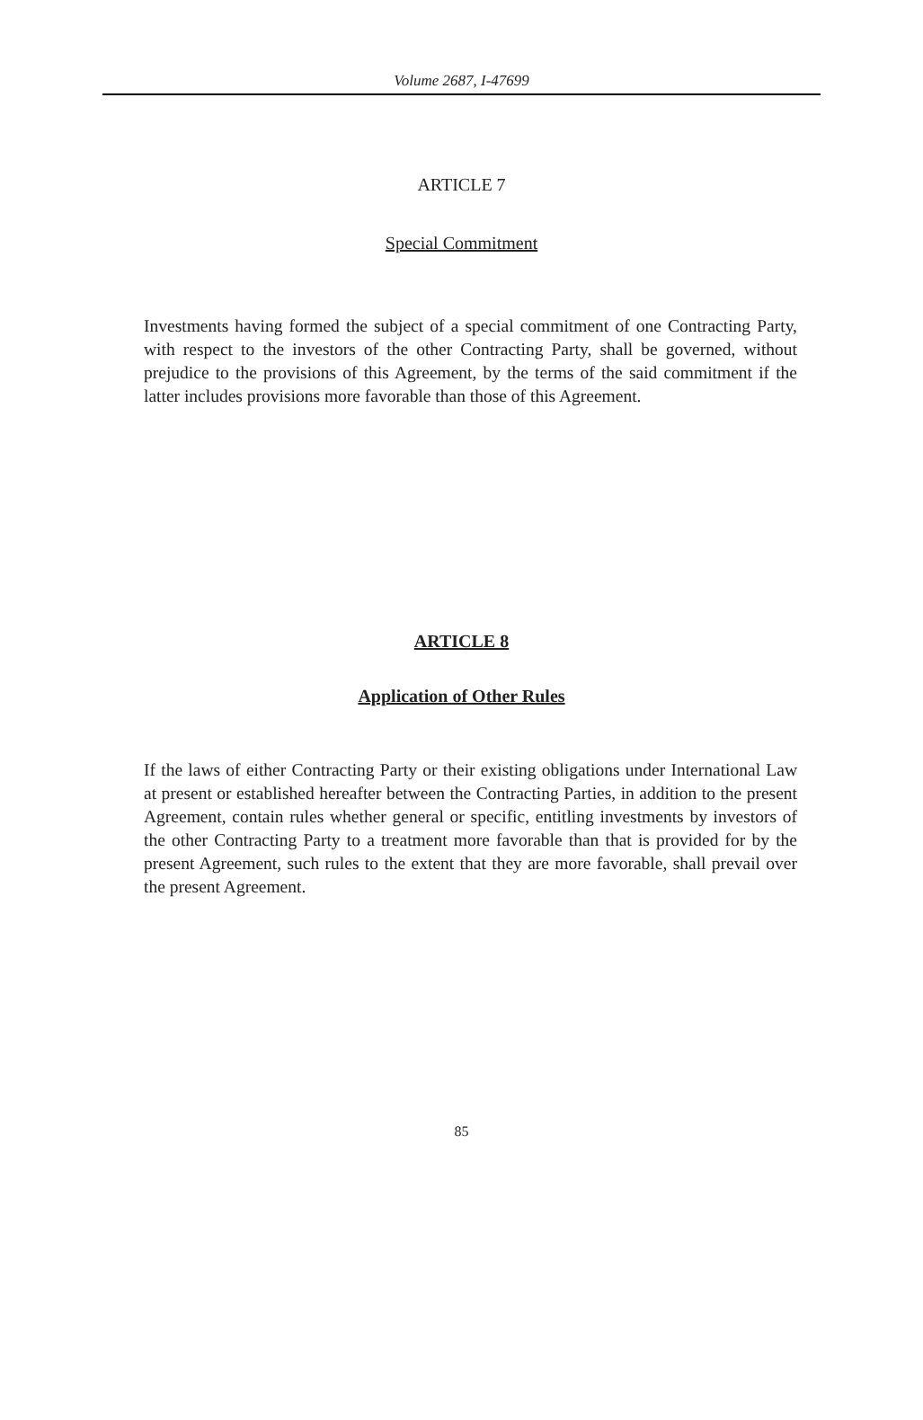Volume 2687, I-47699
ARTICLE 7
Special Commitment
Investments having formed the subject of a special commitment of one Contracting Party, with respect to the investors of the other Contracting Party, shall be governed, without prejudice to the provisions of this Agreement, by the terms of the said commitment if the latter includes provisions more favorable than those of this Agreement.
ARTICLE 8
Application of Other Rules
If the laws of either Contracting Party or their existing obligations under International Law at present or established hereafter between the Contracting Parties, in addition to the present Agreement, contain rules whether general or specific, entitling investments by investors of the other Contracting Party to a treatment more favorable than that is provided for by the present Agreement, such rules to the extent that they are more favorable, shall prevail over the present Agreement.
85